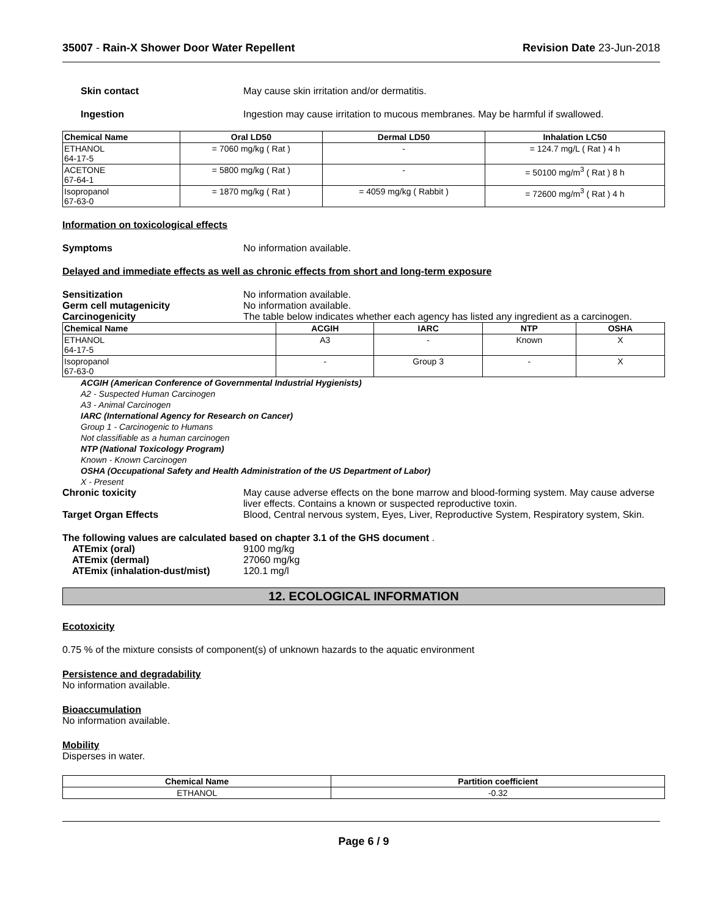35007 - Rain-X Shower Door Water Repellent
Revision Date 23-Jun-2018
Skin contact May cause skin irritation and/or dermatitis.
Ingestion Ingestion may cause irritation to mucous membranes. May be harmful if swallowed.
| Chemical Name | Oral LD50 | Dermal LD50 | Inhalation LC50 |
| --- | --- | --- | --- |
| ETHANOL 64-17-5 | = 7060 mg/kg ( Rat ) | - | = 124.7 mg/L ( Rat ) 4 h |
| ACETONE 67-64-1 | = 5800 mg/kg ( Rat ) | - | = 50100 mg/m<sup>3</sup> ( Rat ) 8 h |
| Isopropanol 67-63-0 | = 1870 mg/kg ( Rat ) | = 4059 mg/kg ( Rabbit ) | = 72600 mg/m<sup>3</sup> ( Rat ) 4 h |
Information on toxicological effects
Symptoms No information available.
Delayed and immediate effects as well as chronic effects from short and long-term exposure
Sensitization No information available.
Germ cell mutagenicity No information available.
Carcinogenicity The table below indicates whether each agency has listed any ingredient as a carcinogen.
| Chemical Name | ACGIH | IARC | NTP | OSHA |
| --- | --- | --- | --- | --- |
| ETHANOL 64-17-5 | A3 | - | Known | X |
| Isopropanol 67-63-0 | - | Group 3 | - | X |
ACGIH (American Conference of Governmental Industrial Hygienists)
A2 - Suspected Human Carcinogen
A3 - Animal Carcinogen
IARC (International Agency for Research on Cancer)
Group 1 - Carcinogenic to Humans
Not classifiable as a human carcinogen
NTP (National Toxicology Program)
Known - Known Carcinogen
OSHA (Occupational Safety and Health Administration of the US Department of Labor)
X - Present
Chronic toxicity May cause adverse effects on the bone marrow and blood-forming system. May cause adverse liver effects. Contains a known or suspected reproductive toxin.
Target Organ Effects Blood, Central nervous system, Eyes, Liver, Reproductive System, Respiratory system, Skin.
The following values are calculated based on chapter 3.1 of the GHS document .
ATEmix (oral) 9100 mg/kg
ATEmix (dermal) 27060 mg/kg
ATEmix (inhalation-dust/mist) 120.1 mg/l
12. ECOLOGICAL INFORMATION
Ecotoxicity
0.75 % of the mixture consists of component(s) of unknown hazards to the aquatic environment
Persistence and degradability
No information available.
Bioaccumulation
No information available.
Mobility
Disperses in water.
| Chemical Name | Partition coefficient |
| --- | --- |
| ETHANOL | -0.32 |
Page 6 / 9